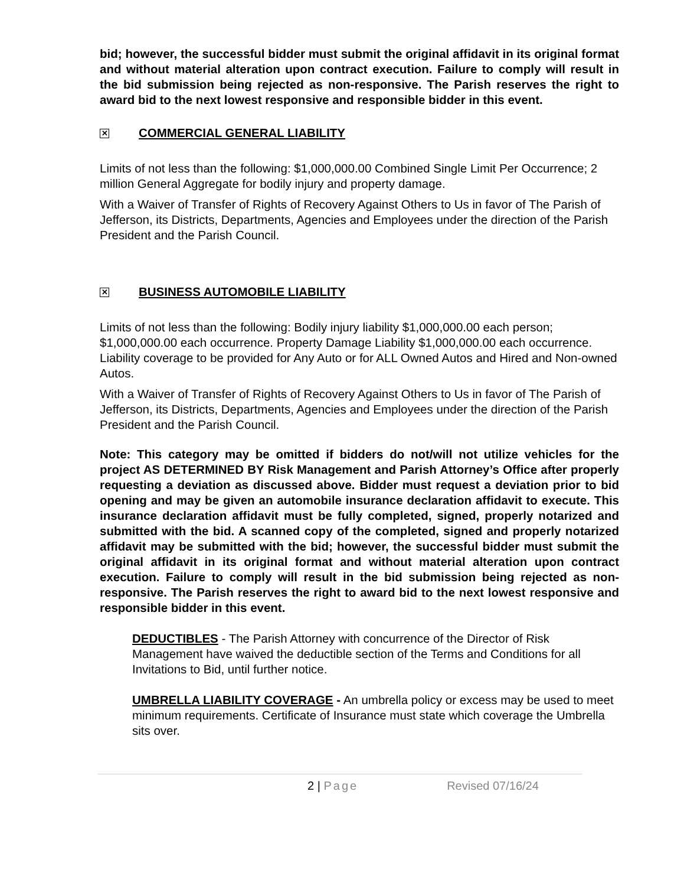bid; however, the successful bidder must submit the original affidavit in its original format and without material alteration upon contract execution. Failure to comply will result in the bid submission being rejected as non-responsive. The Parish reserves the right to award bid to the next lowest responsive and responsible bidder in this event.
✕ COMMERCIAL GENERAL LIABILITY
Limits of not less than the following: $1,000,000.00 Combined Single Limit Per Occurrence; 2 million General Aggregate for bodily injury and property damage.
With a Waiver of Transfer of Rights of Recovery Against Others to Us in favor of The Parish of Jefferson, its Districts, Departments, Agencies and Employees under the direction of the Parish President and the Parish Council.
✕ BUSINESS AUTOMOBILE LIABILITY
Limits of not less than the following: Bodily injury liability $1,000,000.00 each person; $1,000,000.00 each occurrence. Property Damage Liability $1,000,000.00 each occurrence. Liability coverage to be provided for Any Auto or for ALL Owned Autos and Hired and Non-owned Autos.
With a Waiver of Transfer of Rights of Recovery Against Others to Us in favor of The Parish of Jefferson, its Districts, Departments, Agencies and Employees under the direction of the Parish President and the Parish Council.
Note: This category may be omitted if bidders do not/will not utilize vehicles for the project AS DETERMINED BY Risk Management and Parish Attorney’s Office after properly requesting a deviation as discussed above. Bidder must request a deviation prior to bid opening and may be given an automobile insurance declaration affidavit to execute. This insurance declaration affidavit must be fully completed, signed, properly notarized and submitted with the bid. A scanned copy of the completed, signed and properly notarized affidavit may be submitted with the bid; however, the successful bidder must submit the original affidavit in its original format and without material alteration upon contract execution. Failure to comply will result in the bid submission being rejected as non-responsive. The Parish reserves the right to award bid to the next lowest responsive and responsible bidder in this event.
DEDUCTIBLES - The Parish Attorney with concurrence of the Director of Risk Management have waived the deductible section of the Terms and Conditions for all Invitations to Bid, until further notice.
UMBRELLA LIABILITY COVERAGE - An umbrella policy or excess may be used to meet minimum requirements. Certificate of Insurance must state which coverage the Umbrella sits over.
2 | Page Revised 07/16/24